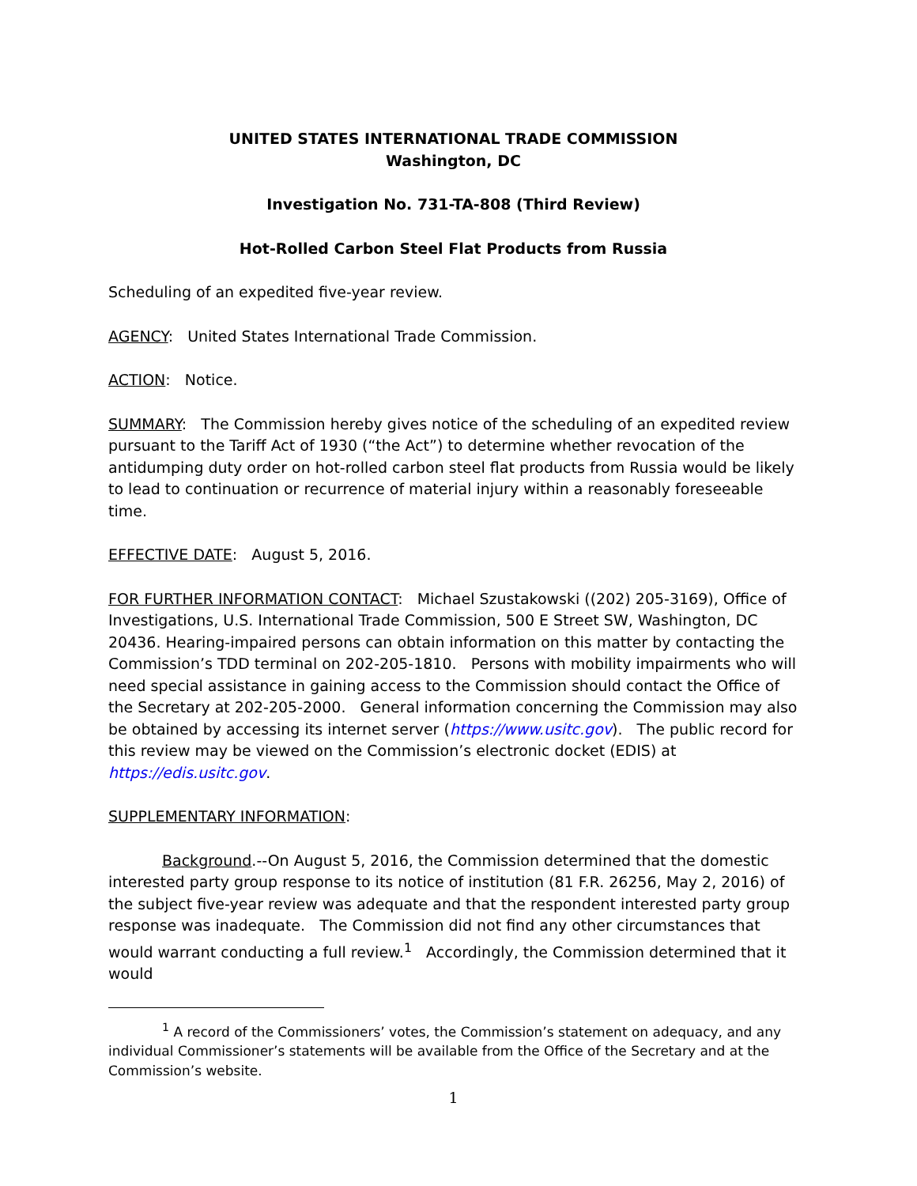UNITED STATES INTERNATIONAL TRADE COMMISSION
Washington, DC
Investigation No. 731-TA-808 (Third Review)
Hot-Rolled Carbon Steel Flat Products from Russia
Scheduling of an expedited five-year review.
AGENCY: United States International Trade Commission.
ACTION: Notice.
SUMMARY: The Commission hereby gives notice of the scheduling of an expedited review pursuant to the Tariff Act of 1930 (“the Act”) to determine whether revocation of the antidumping duty order on hot-rolled carbon steel flat products from Russia would be likely to lead to continuation or recurrence of material injury within a reasonably foreseeable time.
EFFECTIVE DATE: August 5, 2016.
FOR FURTHER INFORMATION CONTACT: Michael Szustakowski ((202) 205-3169), Office of Investigations, U.S. International Trade Commission, 500 E Street SW, Washington, DC 20436. Hearing-impaired persons can obtain information on this matter by contacting the Commission’s TDD terminal on 202-205-1810. Persons with mobility impairments who will need special assistance in gaining access to the Commission should contact the Office of the Secretary at 202-205-2000. General information concerning the Commission may also be obtained by accessing its internet server (https://www.usitc.gov). The public record for this review may be viewed on the Commission’s electronic docket (EDIS) at https://edis.usitc.gov.
SUPPLEMENTARY INFORMATION:
Background.--On August 5, 2016, the Commission determined that the domestic interested party group response to its notice of institution (81 F.R. 26256, May 2, 2016) of the subject five-year review was adequate and that the respondent interested party group response was inadequate. The Commission did not find any other circumstances that would warrant conducting a full review.<sup>1</sup> Accordingly, the Commission determined that it would
<sup>1</sup> A record of the Commissioners’ votes, the Commission’s statement on adequacy, and any individual Commissioner’s statements will be available from the Office of the Secretary and at the Commission’s website.
1